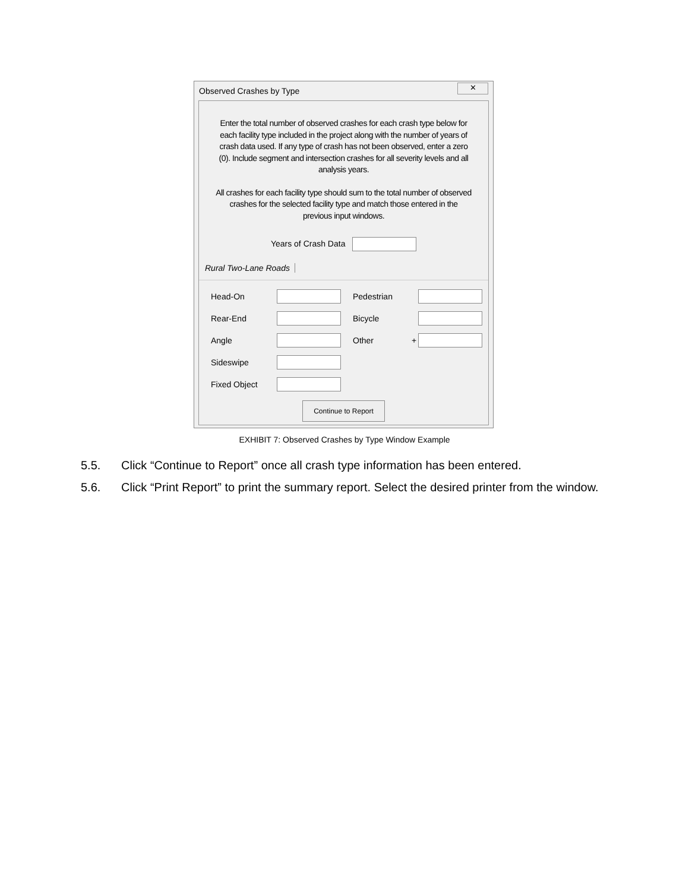Observed Crashes by Type
✕
Enter the total number of observed crashes for each crash type below for each facility type included in the project along with the number of years of crash data used. If any type of crash has not been observed, enter a zero (0). Include segment and intersection crashes for all severity levels and all analysis years.
All crashes for each facility type should sum to the total number of observed crashes for the selected facility type and match those entered in the previous input windows.
Years of Crash Data
Rural Two-Lane Roads
Head-On Pedestrian
Rear-End Bicycle
Angle Other +
Sideswipe
Fixed Object
Continue to Report
EXHIBIT 7: Observed Crashes by Type Window Example
5.5. Click “Continue to Report” once all crash type information has been entered.
5.6. Click “Print Report” to print the summary report. Select the desired printer from the window.